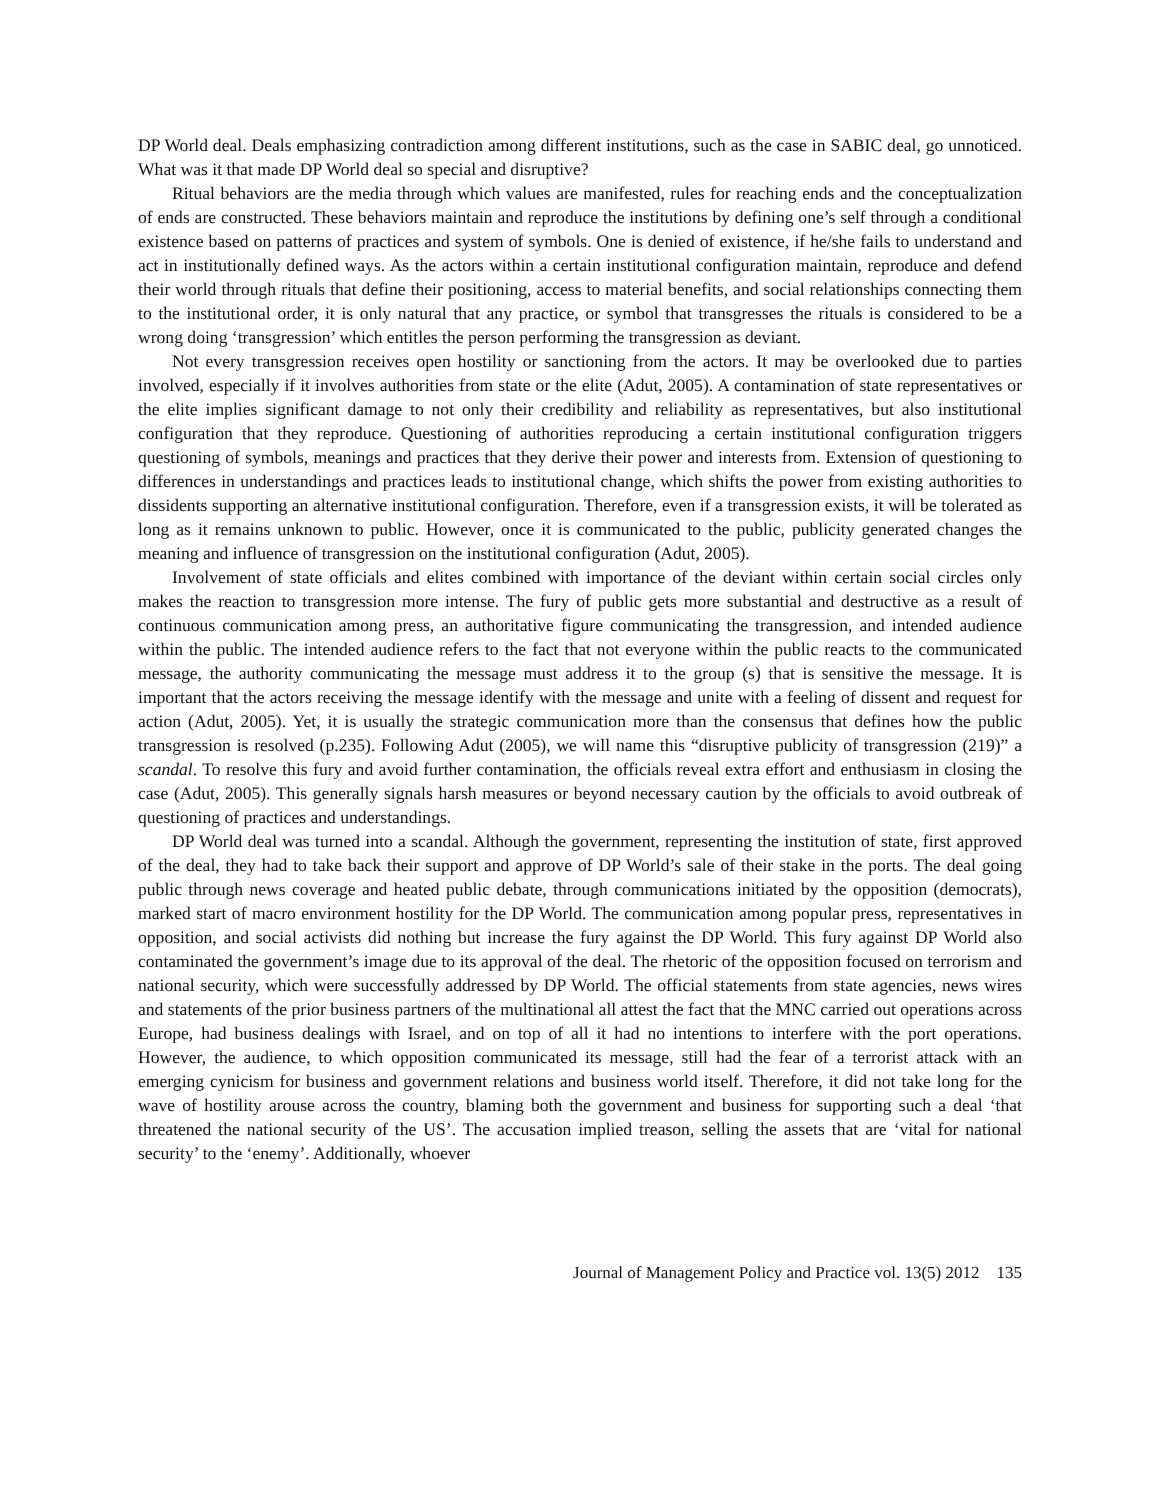DP World deal. Deals emphasizing contradiction among different institutions, such as the case in SABIC deal, go unnoticed. What was it that made DP World deal so special and disruptive?
Ritual behaviors are the media through which values are manifested, rules for reaching ends and the conceptualization of ends are constructed. These behaviors maintain and reproduce the institutions by defining one’s self through a conditional existence based on patterns of practices and system of symbols. One is denied of existence, if he/she fails to understand and act in institutionally defined ways. As the actors within a certain institutional configuration maintain, reproduce and defend their world through rituals that define their positioning, access to material benefits, and social relationships connecting them to the institutional order, it is only natural that any practice, or symbol that transgresses the rituals is considered to be a wrong doing ‘transgression’ which entitles the person performing the transgression as deviant.
Not every transgression receives open hostility or sanctioning from the actors. It may be overlooked due to parties involved, especially if it involves authorities from state or the elite (Adut, 2005). A contamination of state representatives or the elite implies significant damage to not only their credibility and reliability as representatives, but also institutional configuration that they reproduce. Questioning of authorities reproducing a certain institutional configuration triggers questioning of symbols, meanings and practices that they derive their power and interests from. Extension of questioning to differences in understandings and practices leads to institutional change, which shifts the power from existing authorities to dissidents supporting an alternative institutional configuration. Therefore, even if a transgression exists, it will be tolerated as long as it remains unknown to public. However, once it is communicated to the public, publicity generated changes the meaning and influence of transgression on the institutional configuration (Adut, 2005).
Involvement of state officials and elites combined with importance of the deviant within certain social circles only makes the reaction to transgression more intense. The fury of public gets more substantial and destructive as a result of continuous communication among press, an authoritative figure communicating the transgression, and intended audience within the public. The intended audience refers to the fact that not everyone within the public reacts to the communicated message, the authority communicating the message must address it to the group (s) that is sensitive the message. It is important that the actors receiving the message identify with the message and unite with a feeling of dissent and request for action (Adut, 2005). Yet, it is usually the strategic communication more than the consensus that defines how the public transgression is resolved (p.235). Following Adut (2005), we will name this “disruptive publicity of transgression (219)” a scandal. To resolve this fury and avoid further contamination, the officials reveal extra effort and enthusiasm in closing the case (Adut, 2005). This generally signals harsh measures or beyond necessary caution by the officials to avoid outbreak of questioning of practices and understandings.
DP World deal was turned into a scandal. Although the government, representing the institution of state, first approved of the deal, they had to take back their support and approve of DP World’s sale of their stake in the ports. The deal going public through news coverage and heated public debate, through communications initiated by the opposition (democrats), marked start of macro environment hostility for the DP World. The communication among popular press, representatives in opposition, and social activists did nothing but increase the fury against the DP World. This fury against DP World also contaminated the government’s image due to its approval of the deal. The rhetoric of the opposition focused on terrorism and national security, which were successfully addressed by DP World. The official statements from state agencies, news wires and statements of the prior business partners of the multinational all attest the fact that the MNC carried out operations across Europe, had business dealings with Israel, and on top of all it had no intentions to interfere with the port operations. However, the audience, to which opposition communicated its message, still had the fear of a terrorist attack with an emerging cynicism for business and government relations and business world itself. Therefore, it did not take long for the wave of hostility arouse across the country, blaming both the government and business for supporting such a deal ‘that threatened the national security of the US’. The accusation implied treason, selling the assets that are ‘vital for national security’ to the ‘enemy’. Additionally, whoever
Journal of Management Policy and Practice vol. 13(5) 2012 135